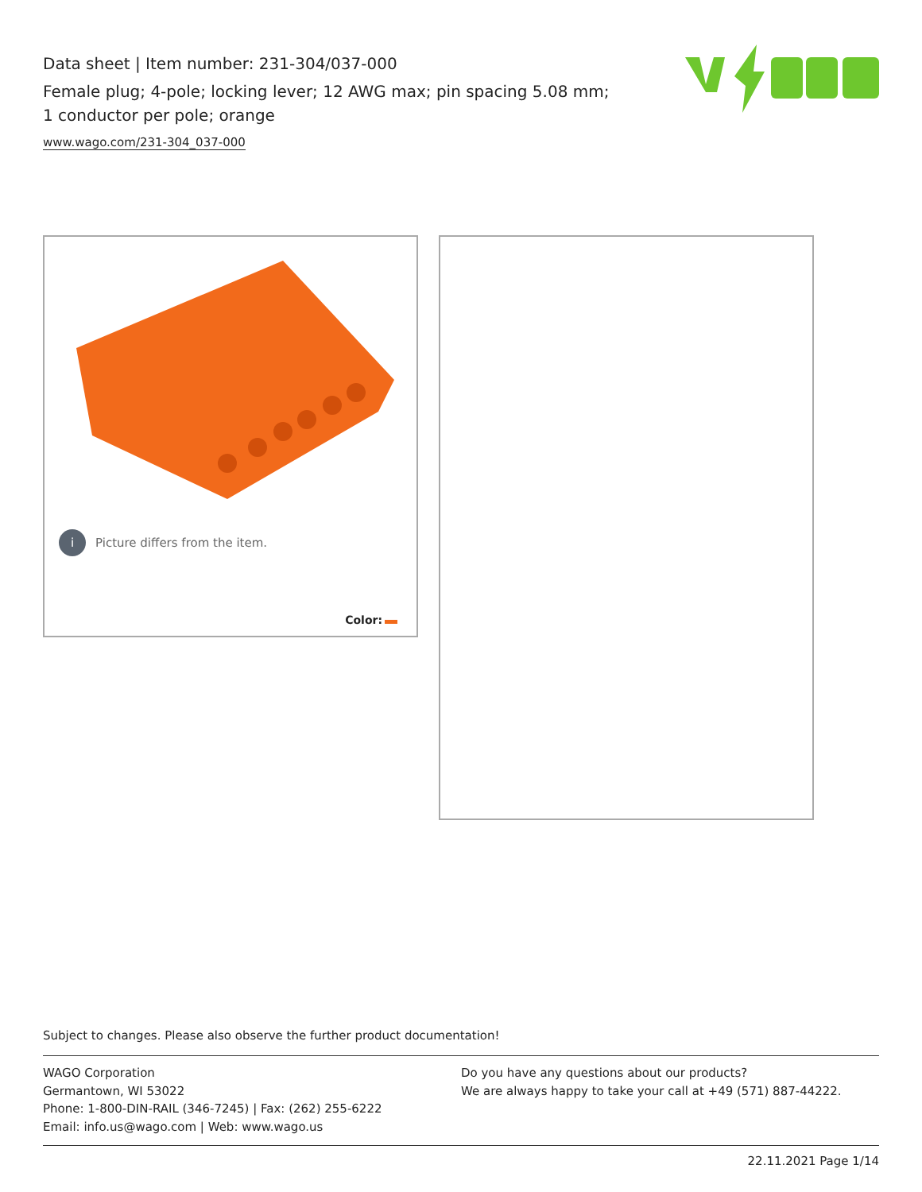Data sheet | Item number: 231-304/037-000
Female plug; 4-pole; locking lever; 12 AWG max; pin spacing 5.08 mm; 1 conductor per pole; orange
www.wago.com/231-304_037-000
i Picture differs from the item.
Color:
Subject to changes. Please also observe the further product documentation!
WAGO Corporation
Germantown, WI 53022
Phone: 1-800-DIN-RAIL (346-7245) | Fax: (262) 255-6222
Email: info.us@wago.com | Web: www.wago.us
Do you have any questions about our products?
We are always happy to take your call at +49 (571) 887-44222.
22.11.2021 Page 1/14